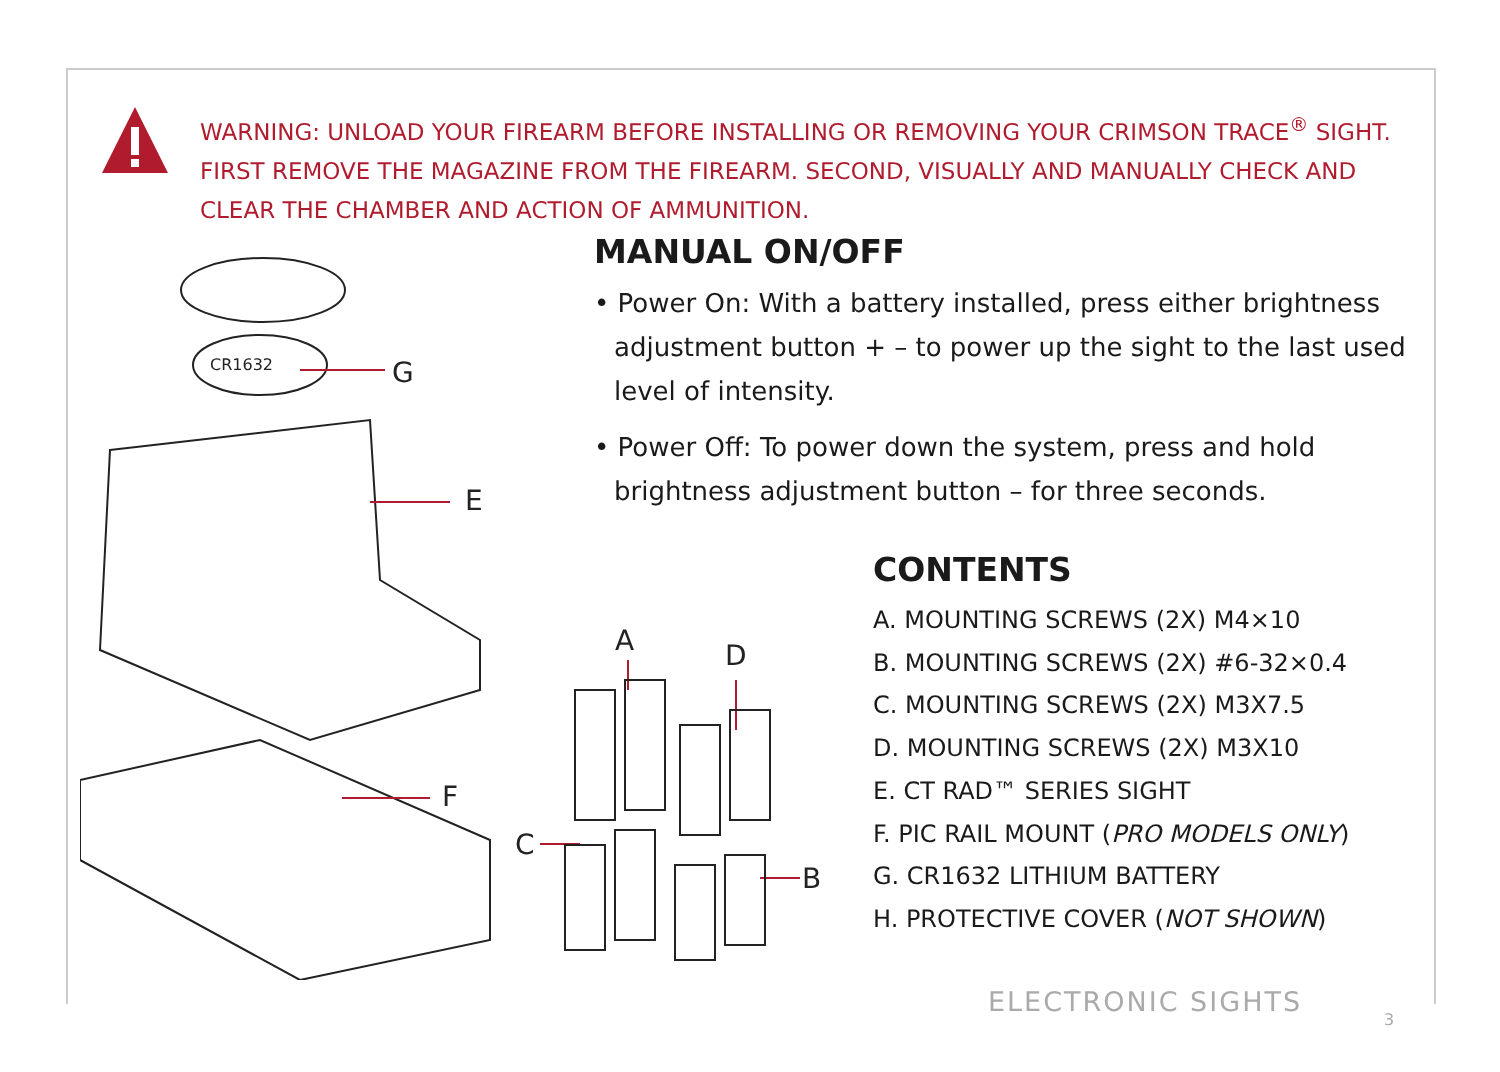WARNING: UNLOAD YOUR FIREARM BEFORE INSTALLING OR REMOVING YOUR CRIMSON TRACE<sup>®</sup> SIGHT. FIRST REMOVE THE MAGAZINE FROM THE FIREARM. SECOND, VISUALLY AND MANUALLY CHECK AND CLEAR THE CHAMBER AND ACTION OF AMMUNITION.
CR1632
G
E
F
A
D
C
B
MANUAL ON/OFF
• Power On: With a battery installed, press either brightness adjustment button + – to power up the sight to the last used level of intensity.
• Power Off: To power down the system, press and hold brightness adjustment button – for three seconds.
CONTENTS
A. MOUNTING SCREWS (2X) M4×10
B. MOUNTING SCREWS (2X) #6-32×0.4
C. MOUNTING SCREWS (2X) M3X7.5
D. MOUNTING SCREWS (2X) M3X10
E. CT RAD™ SERIES SIGHT
F. PIC RAIL MOUNT (PRO MODELS ONLY)
G. CR1632 LITHIUM BATTERY
H. PROTECTIVE COVER (NOT SHOWN)
ELECTRONIC SIGHTS
3